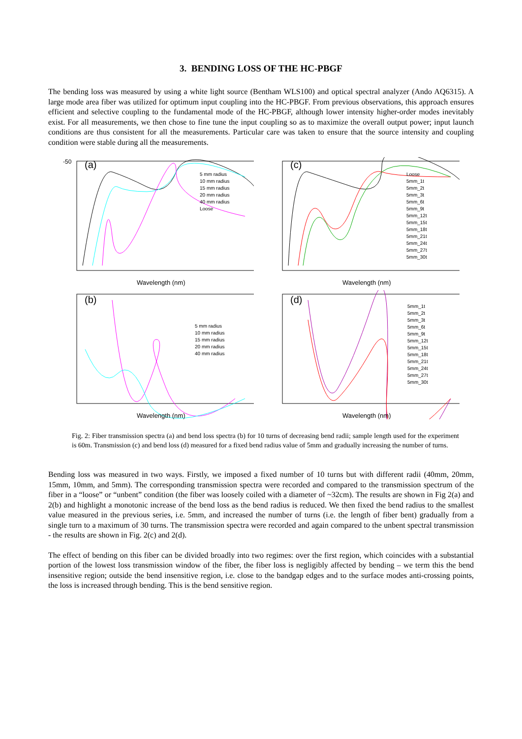3. BENDING LOSS OF THE HC-PBGF
The bending loss was measured by using a white light source (Bentham WLS100) and optical spectral analyzer (Ando AQ6315). A large mode area fiber was utilized for optimum input coupling into the HC-PBGF. From previous observations, this approach ensures efficient and selective coupling to the fundamental mode of the HC-PBGF, although lower intensity higher-order modes inevitably exist. For all measurements, we then chose to fine tune the input coupling so as to maximize the overall output power; input launch conditions are thus consistent for all the measurements. Particular care was taken to ensure that the source intensity and coupling condition were stable during all the measurements.
(a)
5 mm radius
10 mm radius
15 mm radius
20 mm radius
40 mm radius
Loose
-50
Wavelength (nm)
(c)
Loose
5mm_1t
5mm_2t
5mm_3t
5mm_6t
5mm_9t
5mm_12t
5mm_15t
5mm_18t
5mm_21t
5mm_24t
5mm_27t
5mm_30t
Wavelength (nm)
(b)
5 mm radius
10 mm radius
15 mm radius
20 mm radius
40 mm radius
Wavelength (nm)
(d)
5mm_1t
5mm_2t
5mm_3t
5mm_6t
5mm_9t
5mm_12t
5mm_15t
5mm_18t
5mm_21t
5mm_24t
5mm_27t
5mm_30t
Wavelength (nm)
Fig. 2: Fiber transmission spectra (a) and bend loss spectra (b) for 10 turns of decreasing bend radii; sample length used for the experiment is 60m. Transmission (c) and bend loss (d) measured for a fixed bend radius value of 5mm and gradually increasing the number of turns.
Bending loss was measured in two ways. Firstly, we imposed a fixed number of 10 turns but with different radii (40mm, 20mm, 15mm, 10mm, and 5mm). The corresponding transmission spectra were recorded and compared to the transmission spectrum of the fiber in a “loose” or “unbent” condition (the fiber was loosely coiled with a diameter of ~32cm). The results are shown in Fig 2(a) and 2(b) and highlight a monotonic increase of the bend loss as the bend radius is reduced. We then fixed the bend radius to the smallest value measured in the previous series, i.e. 5mm, and increased the number of turns (i.e. the length of fiber bent) gradually from a single turn to a maximum of 30 turns. The transmission spectra were recorded and again compared to the unbent spectral transmission - the results are shown in Fig. 2(c) and 2(d).
The effect of bending on this fiber can be divided broadly into two regimes: over the first region, which coincides with a substantial portion of the lowest loss transmission window of the fiber, the fiber loss is negligibly affected by bending – we term this the bend insensitive region; outside the bend insensitive region, i.e. close to the bandgap edges and to the surface modes anti-crossing points, the loss is increased through bending. This is the bend sensitive region.